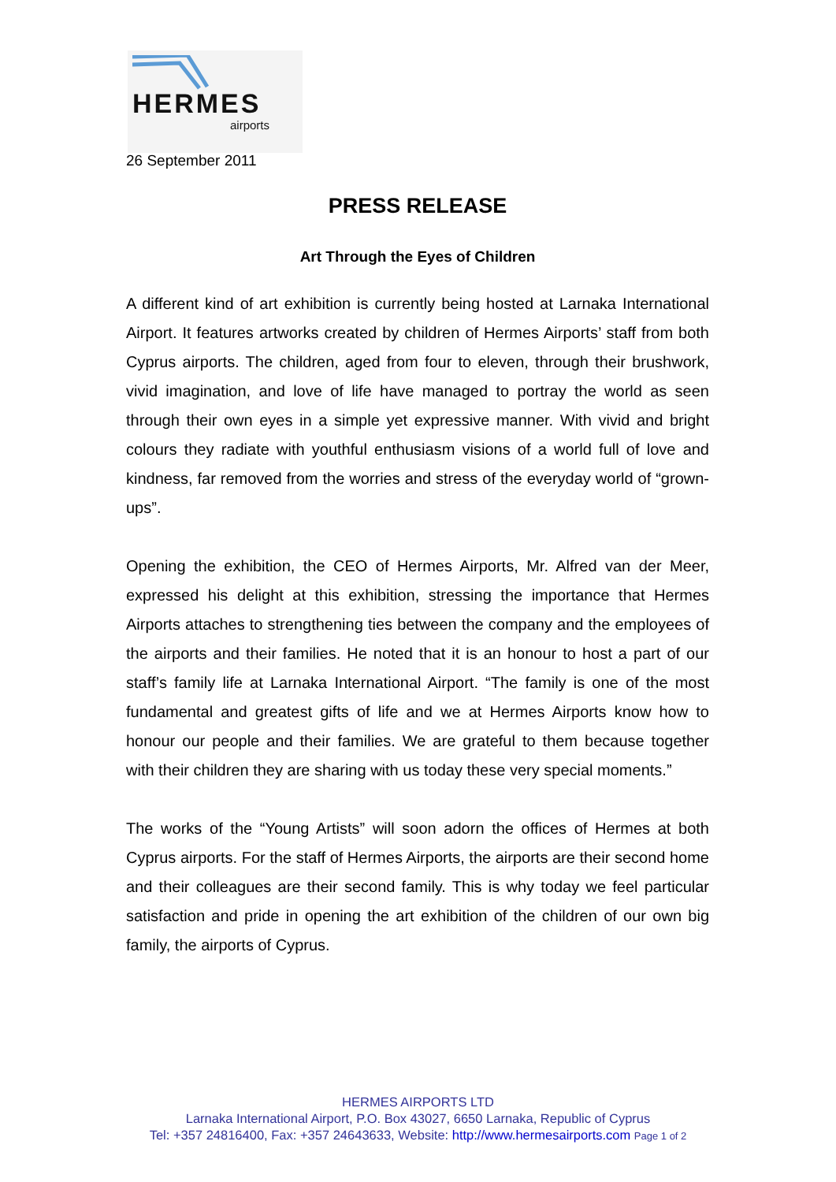HERMES
airports
26 September 2011
PRESS RELEASE
Art Through the Eyes of Children
A different kind of art exhibition is currently being hosted at Larnaka International Airport. It features artworks created by children of Hermes Airports’ staff from both Cyprus airports. The children, aged from four to eleven, through their brushwork, vivid imagination, and love of life have managed to portray the world as seen through their own eyes in a simple yet expressive manner. With vivid and bright colours they radiate with youthful enthusiasm visions of a world full of love and kindness, far removed from the worries and stress of the everyday world of “grown-ups”.
Opening the exhibition, the CEO of Hermes Airports, Mr. Alfred van der Meer, expressed his delight at this exhibition, stressing the importance that Hermes Airports attaches to strengthening ties between the company and the employees of the airports and their families. He noted that it is an honour to host a part of our staff’s family life at Larnaka International Airport. “The family is one of the most fundamental and greatest gifts of life and we at Hermes Airports know how to honour our people and their families. We are grateful to them because together with their children they are sharing with us today these very special moments.”
The works of the “Young Artists” will soon adorn the offices of Hermes at both Cyprus airports. For the staff of Hermes Airports, the airports are their second home and their colleagues are their second family. This is why today we feel particular satisfaction and pride in opening the art exhibition of the children of our own big family, the airports of Cyprus.
HERMES AIRPORTS LTD
Larnaka International Airport, P.O. Box 43027, 6650 Larnaka, Republic of Cyprus
Tel: +357 24816400, Fax: +357 24643633, Website: http://www.hermesairports.com Page 1 of 2